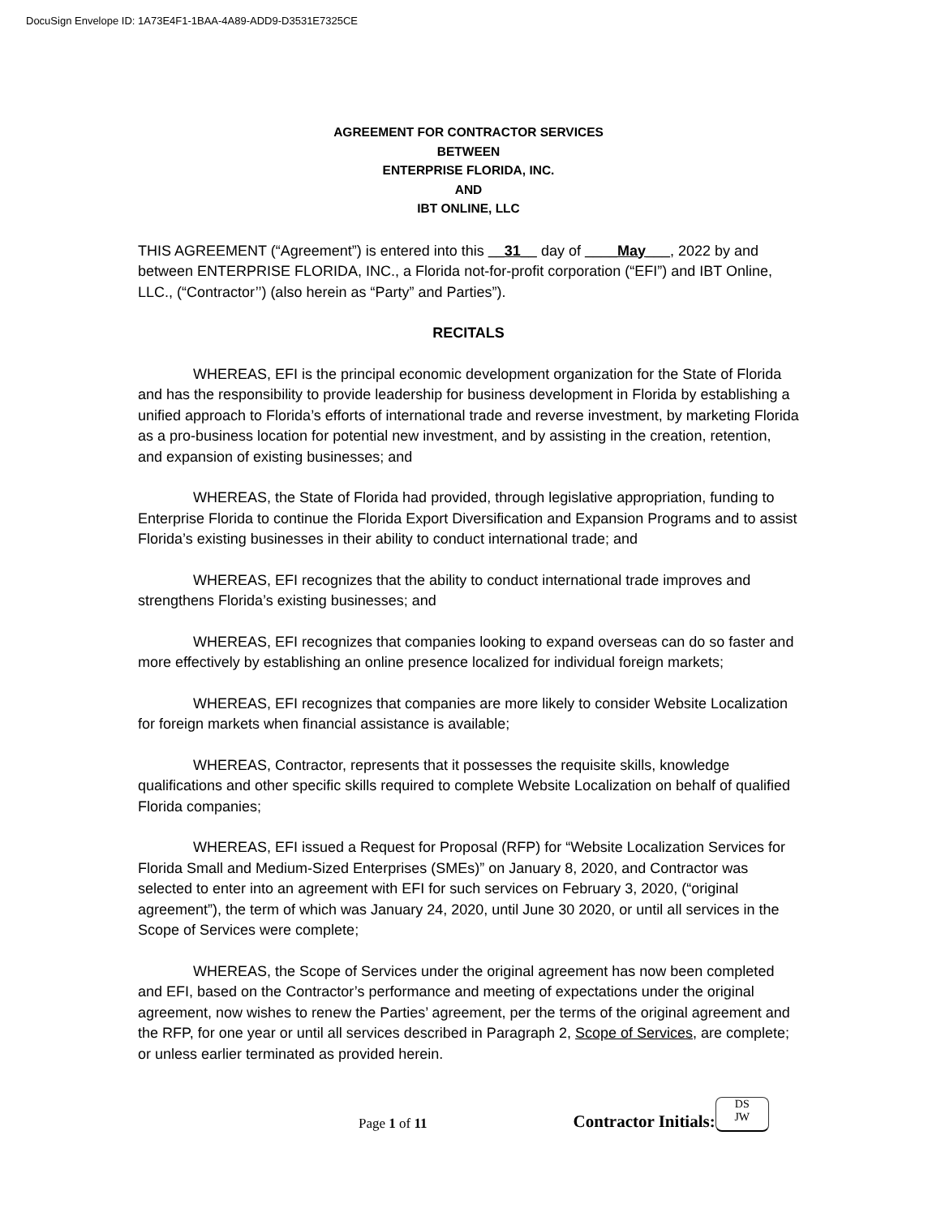DocuSign Envelope ID: 1A73E4F1-1BAA-4A89-ADD9-D3531E7325CE
AGREEMENT FOR CONTRACTOR SERVICES
BETWEEN
ENTERPRISE FLORIDA, INC.
AND
IBT ONLINE, LLC
THIS AGREEMENT (“Agreement”) is entered into this __31__ day of ____May___, 2022 by and between ENTERPRISE FLORIDA, INC., a Florida not-for-profit corporation (“EFI”) and IBT Online, LLC., (“Contractor’’) (also herein as “Party” and Parties”).
RECITALS
WHEREAS, EFI is the principal economic development organization for the State of Florida and has the responsibility to provide leadership for business development in Florida by establishing a unified approach to Florida’s efforts of international trade and reverse investment, by marketing Florida as a pro-business location for potential new investment, and by assisting in the creation, retention, and expansion of existing businesses; and
WHEREAS, the State of Florida had provided, through legislative appropriation, funding to Enterprise Florida to continue the Florida Export Diversification and Expansion Programs and to assist Florida’s existing businesses in their ability to conduct international trade; and
WHEREAS, EFI recognizes that the ability to conduct international trade improves and strengthens Florida’s existing businesses; and
WHEREAS, EFI recognizes that companies looking to expand overseas can do so faster and more effectively by establishing an online presence localized for individual foreign markets;
WHEREAS, EFI recognizes that companies are more likely to consider Website Localization for foreign markets when financial assistance is available;
WHEREAS, Contractor, represents that it possesses the requisite skills, knowledge qualifications and other specific skills required to complete Website Localization on behalf of qualified Florida companies;
WHEREAS, EFI issued a Request for Proposal (RFP) for “Website Localization Services for Florida Small and Medium-Sized Enterprises (SMEs)” on January 8, 2020, and Contractor was selected to enter into an agreement with EFI for such services on February 3, 2020, (“original agreement”), the term of which was January 24, 2020, until June 30 2020, or until all services in the Scope of Services were complete;
WHEREAS, the Scope of Services under the original agreement has now been completed and EFI, based on the Contractor’s performance and meeting of expectations under the original agreement, now wishes to renew the Parties’ agreement, per the terms of the original agreement and the RFP, for one year or until all services described in Paragraph 2, Scope of Services, are complete; or unless earlier terminated as provided herein.
Page 1 of 11 Contractor Initials: DS
JW